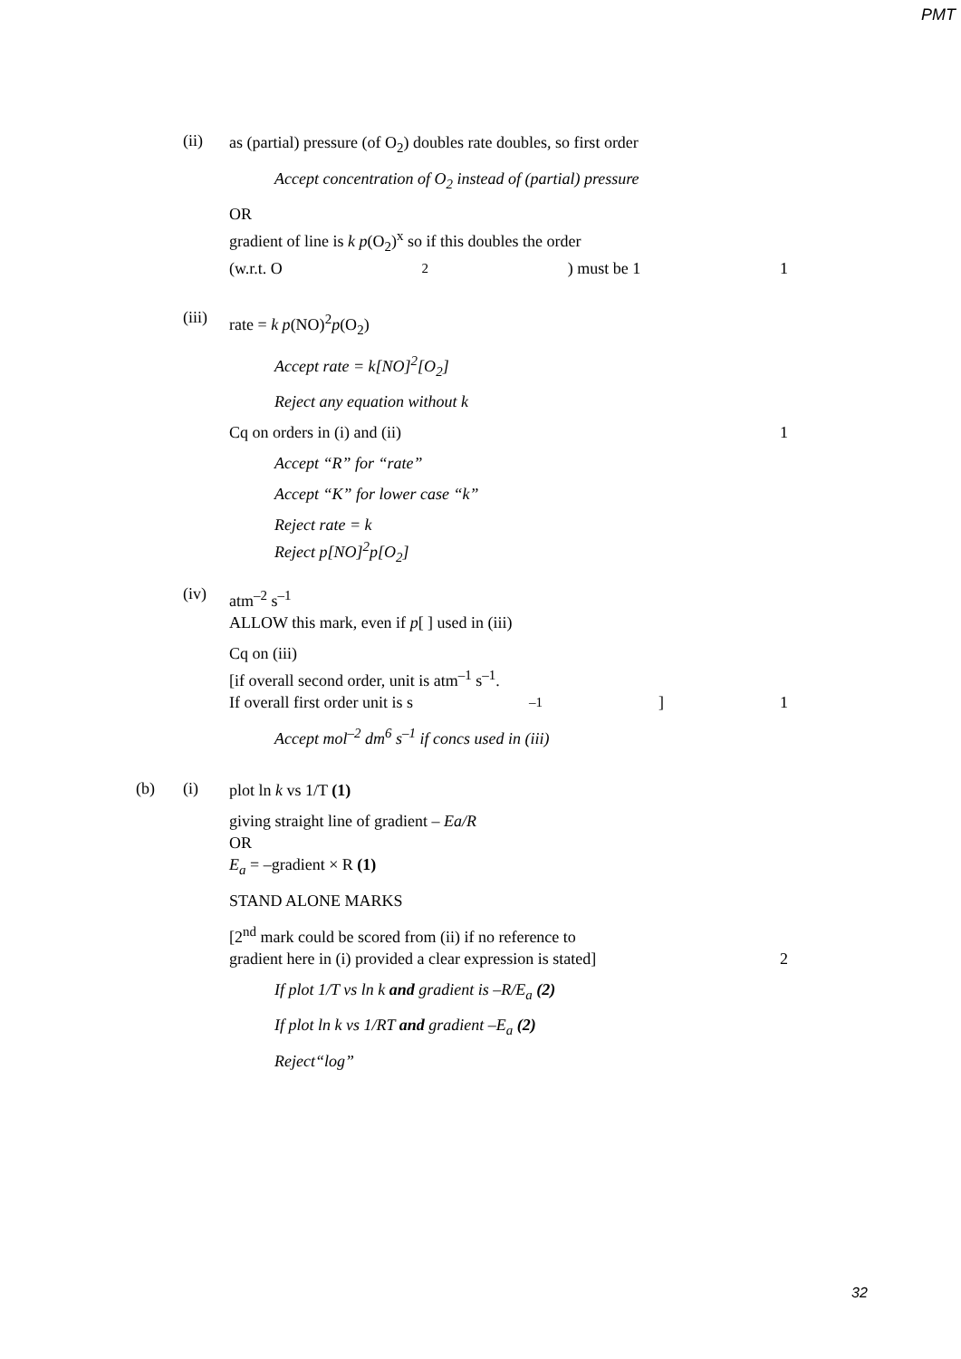PMT
(ii)
as (partial) pressure (of O<sub>2</sub>) doubles rate doubles, so first order
Accept concentration of O<sub>2</sub> instead of (partial) pressure
OR
gradient of line is k p(O<sub>2</sub>)<sup>x</sup> so if this doubles the order
(w.r.t. O<sub>2</sub>) must be 1 1
(iii)
rate = k p(NO)<sup>2</sup>p(O<sub>2</sub>)
Accept rate = k[NO]<sup>2</sup>[O<sub>2</sub>]
Reject any equation without k
Cq on orders in (i) and (ii) 1
Accept “R” for “rate”
Accept “K” for lower case “k”
Reject rate = k
Reject p[NO]<sup>2</sup>p[O<sub>2</sub>]
(iv)
atm<sup>–2</sup> s<sup>–1</sup>
ALLOW this mark, even if p[ ] used in (iii)
Cq on (iii)
[if overall second order, unit is atm<sup>–1</sup> s<sup>–1</sup>.
If overall first order unit is s<sup>–1</sup>] 1
Accept mol<sup>–2</sup> dm<sup>6</sup> s<sup>–1</sup> if concs used in (iii)
(b) (i)
plot ln k vs 1/T (1)
giving straight line of gradient – Ea/R
OR
E<sub>a</sub> = –gradient × R (1)
STAND ALONE MARKS
[2<sup>nd</sup> mark could be scored from (ii) if no reference to
gradient here in (i) provided a clear expression is stated] 2
If plot 1/T vs ln k and gradient is –R/E<sub>a</sub> (2)
If plot ln k vs 1/RT and gradient –E<sub>a</sub> (2)
Reject“log”
32